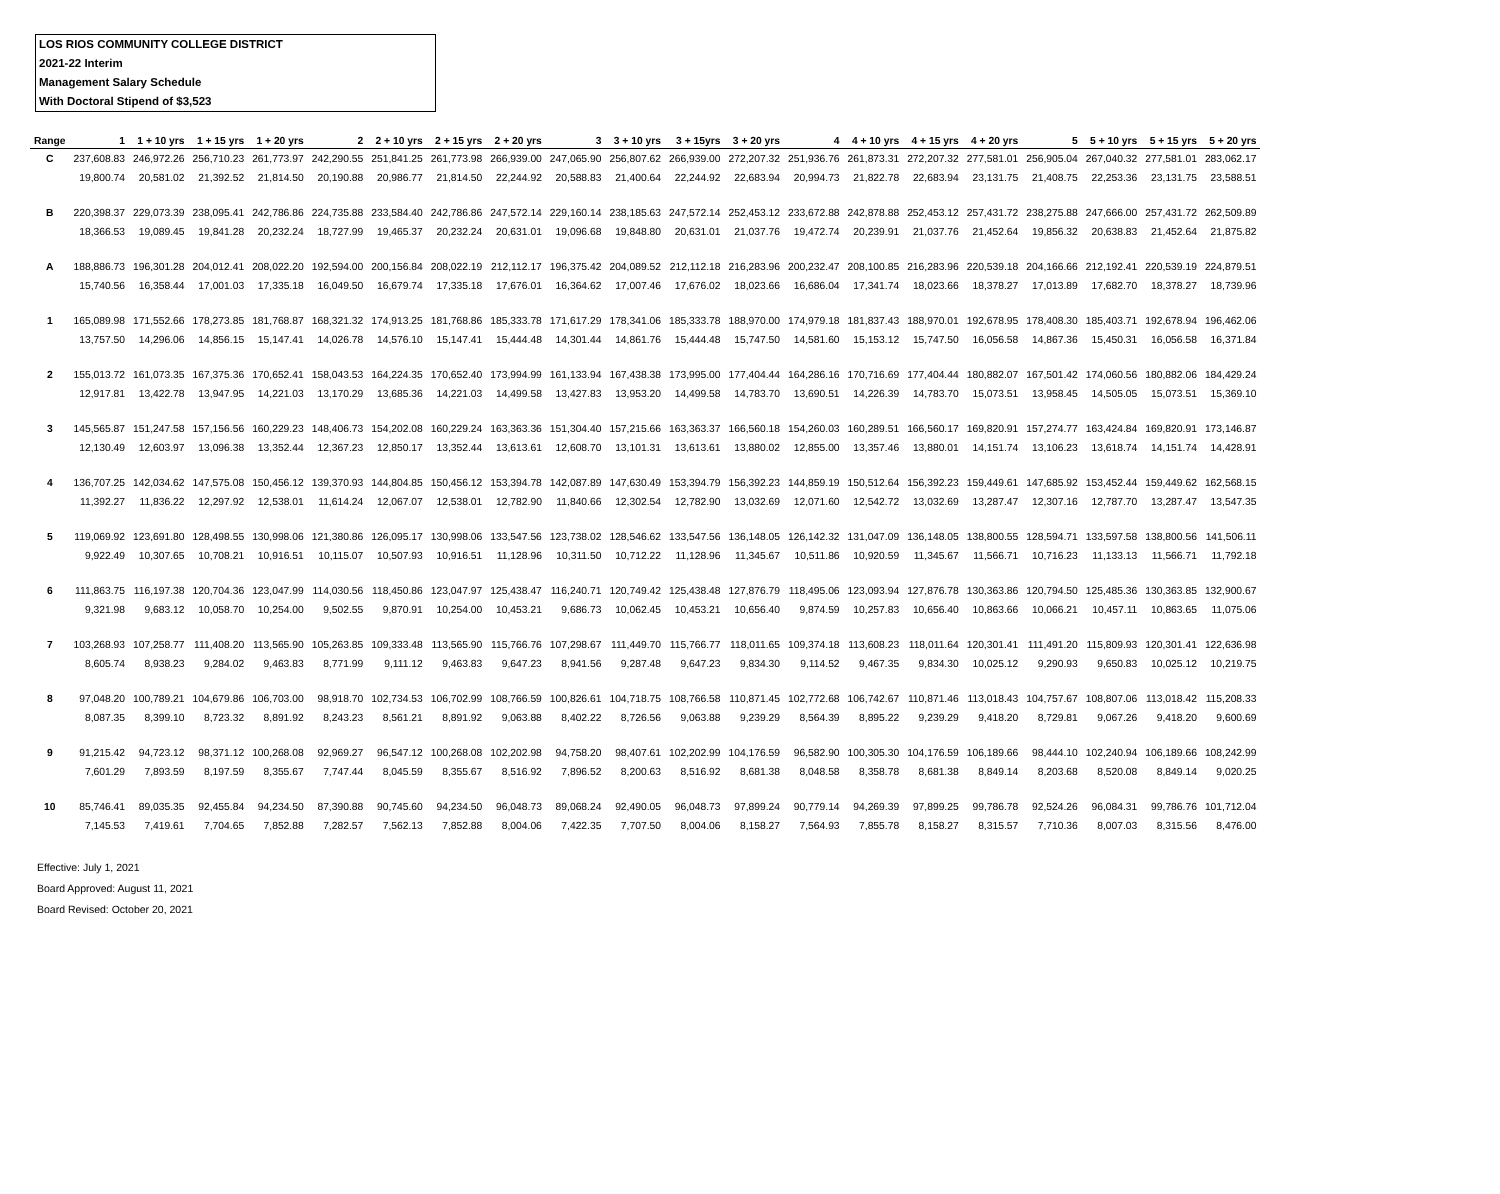LOS RIOS COMMUNITY COLLEGE DISTRICT
2021-22 Interim
Management Salary Schedule
With Doctoral Stipend of $3,523
| Range | 1 | 1 + 10 yrs | 1 + 15 yrs | 1 + 20 yrs | 2 | 2 + 10 yrs | 2 + 15 yrs | 2 + 20 yrs | 3 | 3 + 10 yrs | 3 + 15yrs | 3 + 20 yrs | 4 | 4 + 10 yrs | 4 + 15 yrs | 4 + 20 yrs | 5 | 5 + 10 yrs | 5 + 15 yrs | 5 + 20 yrs |
| --- | --- | --- | --- | --- | --- | --- | --- | --- | --- | --- | --- | --- | --- | --- | --- | --- | --- | --- | --- | --- |
| C | 237,608.83 | 246,972.26 | 256,710.23 | 261,773.97 | 242,290.55 | 251,841.25 | 261,773.98 | 266,939.00 | 247,065.90 | 256,807.62 | 266,939.00 | 272,207.32 | 251,936.76 | 261,873.31 | 272,207.32 | 277,581.01 | 256,905.04 | 267,040.32 | 277,581.01 | 283,062.17 |
| | 19,800.74 | 20,581.02 | 21,392.52 | 21,814.50 | 20,190.88 | 20,986.77 | 21,814.50 | 22,244.92 | 20,588.83 | 21,400.64 | 22,244.92 | 22,683.94 | 20,994.73 | 21,822.78 | 22,683.94 | 23,131.75 | 21,408.75 | 22,253.36 | 23,131.75 | 23,588.51 |
| B | 220,398.37 | 229,073.39 | 238,095.41 | 242,786.86 | 224,735.88 | 233,584.40 | 242,786.86 | 247,572.14 | 229,160.14 | 238,185.63 | 247,572.14 | 252,453.12 | 233,672.88 | 242,878.88 | 252,453.12 | 257,431.72 | 238,275.88 | 247,666.00 | 257,431.72 | 262,509.89 |
| | 18,366.53 | 19,089.45 | 19,841.28 | 20,232.24 | 18,727.99 | 19,465.37 | 20,232.24 | 20,631.01 | 19,096.68 | 19,848.80 | 20,631.01 | 21,037.76 | 19,472.74 | 20,239.91 | 21,037.76 | 21,452.64 | 19,856.32 | 20,638.83 | 21,452.64 | 21,875.82 |
| A | 188,886.73 | 196,301.28 | 204,012.41 | 208,022.20 | 192,594.00 | 200,156.84 | 208,022.19 | 212,112.17 | 196,375.42 | 204,089.52 | 212,112.18 | 216,283.96 | 200,232.47 | 208,100.85 | 216,283.96 | 220,539.18 | 204,166.66 | 212,192.41 | 220,539.19 | 224,879.51 |
| | 15,740.56 | 16,358.44 | 17,001.03 | 17,335.18 | 16,049.50 | 16,679.74 | 17,335.18 | 17,676.01 | 16,364.62 | 17,007.46 | 17,676.02 | 18,023.66 | 16,686.04 | 17,341.74 | 18,023.66 | 18,378.27 | 17,013.89 | 17,682.70 | 18,378.27 | 18,739.96 |
| 1 | 165,089.98 | 171,552.66 | 178,273.85 | 181,768.87 | 168,321.32 | 174,913.25 | 181,768.86 | 185,333.78 | 171,617.29 | 178,341.06 | 185,333.78 | 188,970.00 | 174,979.18 | 181,837.43 | 188,970.01 | 192,678.95 | 178,408.30 | 185,403.71 | 192,678.94 | 196,462.06 |
| | 13,757.50 | 14,296.06 | 14,856.15 | 15,147.41 | 14,026.78 | 14,576.10 | 15,147.41 | 15,444.48 | 14,301.44 | 14,861.76 | 15,444.48 | 15,747.50 | 14,581.60 | 15,153.12 | 15,747.50 | 16,056.58 | 14,867.36 | 15,450.31 | 16,056.58 | 16,371.84 |
| 2 | 155,013.72 | 161,073.35 | 167,375.36 | 170,652.41 | 158,043.53 | 164,224.35 | 170,652.40 | 173,994.99 | 161,133.94 | 167,438.38 | 173,995.00 | 177,404.44 | 164,286.16 | 170,716.69 | 177,404.44 | 180,882.07 | 167,501.42 | 174,060.56 | 180,882.06 | 184,429.24 |
| | 12,917.81 | 13,422.78 | 13,947.95 | 14,221.03 | 13,170.29 | 13,685.36 | 14,221.03 | 14,499.58 | 13,427.83 | 13,953.20 | 14,499.58 | 14,783.70 | 13,690.51 | 14,226.39 | 14,783.70 | 15,073.51 | 13,958.45 | 14,505.05 | 15,073.51 | 15,369.10 |
| 3 | 145,565.87 | 151,247.58 | 157,156.56 | 160,229.23 | 148,406.73 | 154,202.08 | 160,229.24 | 163,363.36 | 151,304.40 | 157,215.66 | 163,363.37 | 166,560.18 | 154,260.03 | 160,289.51 | 166,560.17 | 169,820.91 | 157,274.77 | 163,424.84 | 169,820.91 | 173,146.87 |
| | 12,130.49 | 12,603.97 | 13,096.38 | 13,352.44 | 12,367.23 | 12,850.17 | 13,352.44 | 13,613.61 | 12,608.70 | 13,101.31 | 13,613.61 | 13,880.02 | 12,855.00 | 13,357.46 | 13,880.01 | 14,151.74 | 13,106.23 | 13,618.74 | 14,151.74 | 14,428.91 |
| 4 | 136,707.25 | 142,034.62 | 147,575.08 | 150,456.12 | 139,370.93 | 144,804.85 | 150,456.12 | 153,394.78 | 142,087.89 | 147,630.49 | 153,394.79 | 156,392.23 | 144,859.19 | 150,512.64 | 156,392.23 | 159,449.61 | 147,685.92 | 153,452.44 | 159,449.62 | 162,568.15 |
| | 11,392.27 | 11,836.22 | 12,297.92 | 12,538.01 | 11,614.24 | 12,067.07 | 12,538.01 | 12,782.90 | 11,840.66 | 12,302.54 | 12,782.90 | 13,032.69 | 12,071.60 | 12,542.72 | 13,032.69 | 13,287.47 | 12,307.16 | 12,787.70 | 13,287.47 | 13,547.35 |
| 5 | 119,069.92 | 123,691.80 | 128,498.55 | 130,998.06 | 121,380.86 | 126,095.17 | 130,998.06 | 133,547.56 | 123,738.02 | 128,546.62 | 133,547.56 | 136,148.05 | 126,142.32 | 131,047.09 | 136,148.05 | 138,800.55 | 128,594.71 | 133,597.58 | 138,800.56 | 141,506.11 |
| | 9,922.49 | 10,307.65 | 10,708.21 | 10,916.51 | 10,115.07 | 10,507.93 | 10,916.51 | 11,128.96 | 10,311.50 | 10,712.22 | 11,128.96 | 11,345.67 | 10,511.86 | 10,920.59 | 11,345.67 | 11,566.71 | 10,716.23 | 11,133.13 | 11,566.71 | 11,792.18 |
| 6 | 111,863.75 | 116,197.38 | 120,704.36 | 123,047.99 | 114,030.56 | 118,450.86 | 123,047.97 | 125,438.47 | 116,240.71 | 120,749.42 | 125,438.48 | 127,876.79 | 118,495.06 | 123,093.94 | 127,876.78 | 130,363.86 | 120,794.50 | 125,485.36 | 130,363.85 | 132,900.67 |
| | 9,321.98 | 9,683.12 | 10,058.70 | 10,254.00 | 9,502.55 | 9,870.91 | 10,254.00 | 10,453.21 | 9,686.73 | 10,062.45 | 10,453.21 | 10,656.40 | 9,874.59 | 10,257.83 | 10,656.40 | 10,863.66 | 10,066.21 | 10,457.11 | 10,863.65 | 11,075.06 |
| 7 | 103,268.93 | 107,258.77 | 111,408.20 | 113,565.90 | 105,263.85 | 109,333.48 | 113,565.90 | 115,766.76 | 107,298.67 | 111,449.70 | 115,766.77 | 118,011.65 | 109,374.18 | 113,608.23 | 118,011.64 | 120,301.41 | 111,491.20 | 115,809.93 | 120,301.41 | 122,636.98 |
| | 8,605.74 | 8,938.23 | 9,284.02 | 9,463.83 | 8,771.99 | 9,111.12 | 9,463.83 | 9,647.23 | 8,941.56 | 9,287.48 | 9,647.23 | 9,834.30 | 9,114.52 | 9,467.35 | 9,834.30 | 10,025.12 | 9,290.93 | 9,650.83 | 10,025.12 | 10,219.75 |
| 8 | 97,048.20 | 100,789.21 | 104,679.86 | 106,703.00 | 98,918.70 | 102,734.53 | 106,702.99 | 108,766.59 | 100,826.61 | 104,718.75 | 108,766.58 | 110,871.45 | 102,772.68 | 106,742.67 | 110,871.46 | 113,018.43 | 104,757.67 | 108,807.06 | 113,018.42 | 115,208.33 |
| | 8,087.35 | 8,399.10 | 8,723.32 | 8,891.92 | 8,243.23 | 8,561.21 | 8,891.92 | 9,063.88 | 8,402.22 | 8,726.56 | 9,063.88 | 9,239.29 | 8,564.39 | 8,895.22 | 9,239.29 | 9,418.20 | 8,729.81 | 9,067.26 | 9,418.20 | 9,600.69 |
| 9 | 91,215.42 | 94,723.12 | 98,371.12 | 100,268.08 | 92,969.27 | 96,547.12 | 100,268.08 | 102,202.98 | 94,758.20 | 98,407.61 | 102,202.99 | 104,176.59 | 96,582.90 | 100,305.30 | 104,176.59 | 106,189.66 | 98,444.10 | 102,240.94 | 106,189.66 | 108,242.99 |
| | 7,601.29 | 7,893.59 | 8,197.59 | 8,355.67 | 7,747.44 | 8,045.59 | 8,355.67 | 8,516.92 | 7,896.52 | 8,200.63 | 8,516.92 | 8,681.38 | 8,048.58 | 8,358.78 | 8,681.38 | 8,849.14 | 8,203.68 | 8,520.08 | 8,849.14 | 9,020.25 |
| 10 | 85,746.41 | 89,035.35 | 92,455.84 | 94,234.50 | 87,390.88 | 90,745.60 | 94,234.50 | 96,048.73 | 89,068.24 | 92,490.05 | 96,048.73 | 97,899.24 | 90,779.14 | 94,269.39 | 97,899.25 | 99,786.78 | 92,524.26 | 96,084.31 | 99,786.76 | 101,712.04 |
| | 7,145.53 | 7,419.61 | 7,704.65 | 7,852.88 | 7,282.57 | 7,562.13 | 7,852.88 | 8,004.06 | 7,422.35 | 7,707.50 | 8,004.06 | 8,158.27 | 7,564.93 | 7,855.78 | 8,158.27 | 8,315.57 | 7,710.36 | 8,007.03 | 8,315.56 | 8,476.00 |
Effective: July 1, 2021
Board Approved: August 11, 2021
Board Revised: October 20, 2021